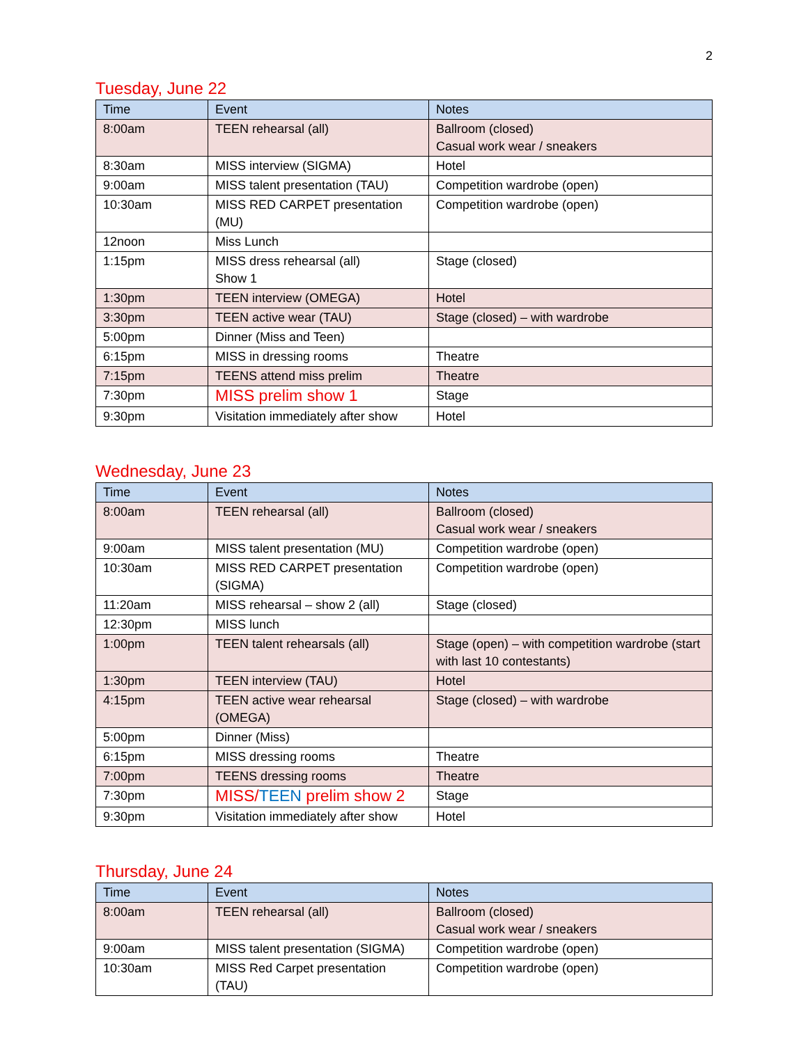2
Tuesday, June 22
| Time | Event | Notes |
| --- | --- | --- |
| 8:00am | TEEN rehearsal (all) | Ballroom (closed) Casual work wear / sneakers |
| 8:30am | MISS interview (SIGMA) | Hotel |
| 9:00am | MISS talent presentation (TAU) | Competition wardrobe (open) |
| 10:30am | MISS RED CARPET presentation (MU) | Competition wardrobe (open) |
| 12noon | Miss Lunch | |
| 1:15pm | MISS dress rehearsal (all) Show 1 | Stage (closed) |
| 1:30pm | TEEN interview (OMEGA) | Hotel |
| 3:30pm | TEEN active wear (TAU) | Stage (closed) – with wardrobe |
| 5:00pm | Dinner (Miss and Teen) | |
| 6:15pm | MISS in dressing rooms | Theatre |
| 7:15pm | TEENS attend miss prelim | Theatre |
| 7:30pm | MISS prelim show 1 | Stage |
| 9:30pm | Visitation immediately after show | Hotel |
Wednesday, June 23
| Time | Event | Notes |
| --- | --- | --- |
| 8:00am | TEEN rehearsal (all) | Ballroom (closed) Casual work wear / sneakers |
| 9:00am | MISS talent presentation (MU) | Competition wardrobe (open) |
| 10:30am | MISS RED CARPET presentation (SIGMA) | Competition wardrobe (open) |
| 11:20am | MISS rehearsal – show 2 (all) | Stage (closed) |
| 12:30pm | MISS lunch | |
| 1:00pm | TEEN talent rehearsals (all) | Stage (open) – with competition wardrobe (start with last 10 contestants) |
| 1:30pm | TEEN interview (TAU) | Hotel |
| 4:15pm | TEEN active wear rehearsal (OMEGA) | Stage (closed) – with wardrobe |
| 5:00pm | Dinner (Miss) | |
| 6:15pm | MISS dressing rooms | Theatre |
| 7:00pm | TEENS dressing rooms | Theatre |
| 7:30pm | MISS/ TEEN prelim show 2 | Stage |
| 9:30pm | Visitation immediately after show | Hotel |
Thursday, June 24
| Time | Event | Notes |
| --- | --- | --- |
| 8:00am | TEEN rehearsal (all) | Ballroom (closed) Casual work wear / sneakers |
| 9:00am | MISS talent presentation (SIGMA) | Competition wardrobe (open) |
| 10:30am | MISS Red Carpet presentation (TAU) | Competition wardrobe (open) |